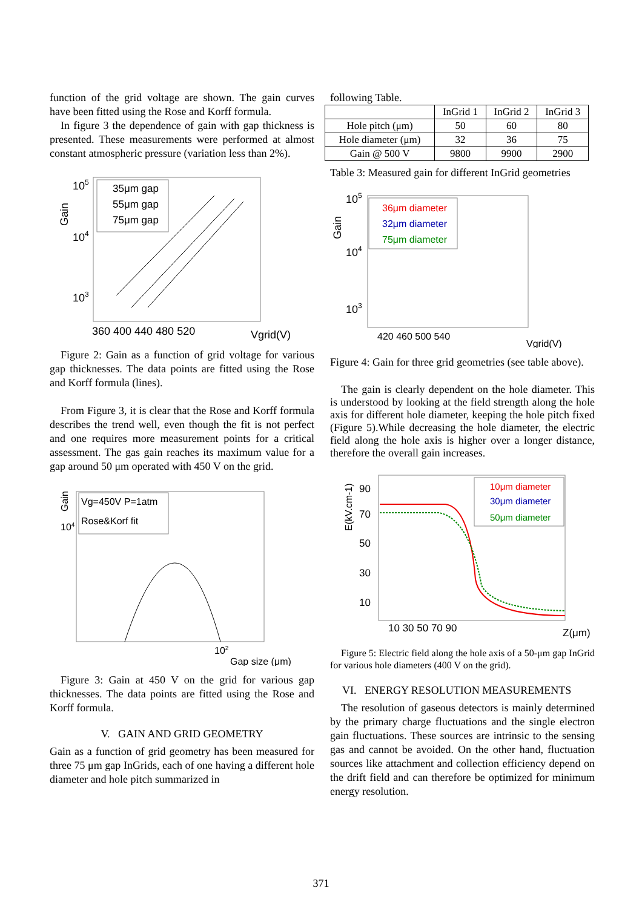function of the grid voltage are shown. The gain curves have been fitted using the Rose and Korff formula.
In figure 3 the dependence of gain with gap thickness is presented. These measurements were performed at almost constant atmospheric pressure (variation less than 2%).
105
104
103
Gain
35μm gap
55μm gap
75μm gap
360 400 440 480 520
Vgrid(V)
Figure 2: Gain as a function of grid voltage for various gap thicknesses. The data points are fitted using the Rose and Korff formula (lines).
From Figure 3, it is clear that the Rose and Korff formula describes the trend well, even though the fit is not perfect and one requires more measurement points for a critical assessment. The gas gain reaches its maximum value for a gap around 50 μm operated with 450 V on the grid.
Gain
104
Vg=450V P=1atm
Rose&Korf fit
102
Gap size (μm)
Figure 3: Gain at 450 V on the grid for various gap thicknesses. The data points are fitted using the Rose and Korff formula.
V. GAIN AND GRID GEOMETRY
Gain as a function of grid geometry has been measured for three 75 μm gap InGrids, each of one having a different hole diameter and hole pitch summarized in
following Table.
| | InGrid 1 | InGrid 2 | InGrid 3 |
| --- | --- | --- | --- |
| Hole pitch (μm) | 50 | 60 | 80 |
| Hole diameter (μm) | 32 | 36 | 75 |
| Gain @ 500 V | 9800 | 9900 | 2900 |
Table 3: Measured gain for different InGrid geometries
105
104
103
Gain
36μm diameter
32μm diameter
75μm diameter
420 460 500 540
Vgrid(V)
Figure 4: Gain for three grid geometries (see table above).
The gain is clearly dependent on the hole diameter. This is understood by looking at the field strength along the hole axis for different hole diameter, keeping the hole pitch fixed (Figure 5).While decreasing the hole diameter, the electric field along the hole axis is higher over a longer distance, therefore the overall gain increases.
E(kV.cm-1)
90
70
50
30
10
10μm diameter
30μm diameter
50μm diameter
10 30 50 70 90
Z(μm)
Figure 5: Electric field along the hole axis of a 50-μm gap InGrid for various hole diameters (400 V on the grid).
VI. ENERGY RESOLUTION MEASUREMENTS
The resolution of gaseous detectors is mainly determined by the primary charge fluctuations and the single electron gain fluctuations. These sources are intrinsic to the sensing gas and cannot be avoided. On the other hand, fluctuation sources like attachment and collection efficiency depend on the drift field and can therefore be optimized for minimum energy resolution.
371